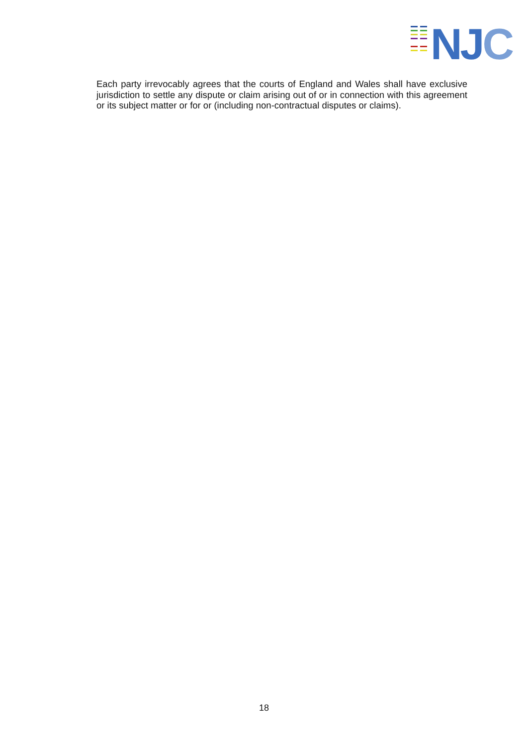NJC
Each party irrevocably agrees that the courts of England and Wales shall have exclusive jurisdiction to settle any dispute or claim arising out of or in connection with this agreement or its subject matter or for or (including non-contractual disputes or claims).
18